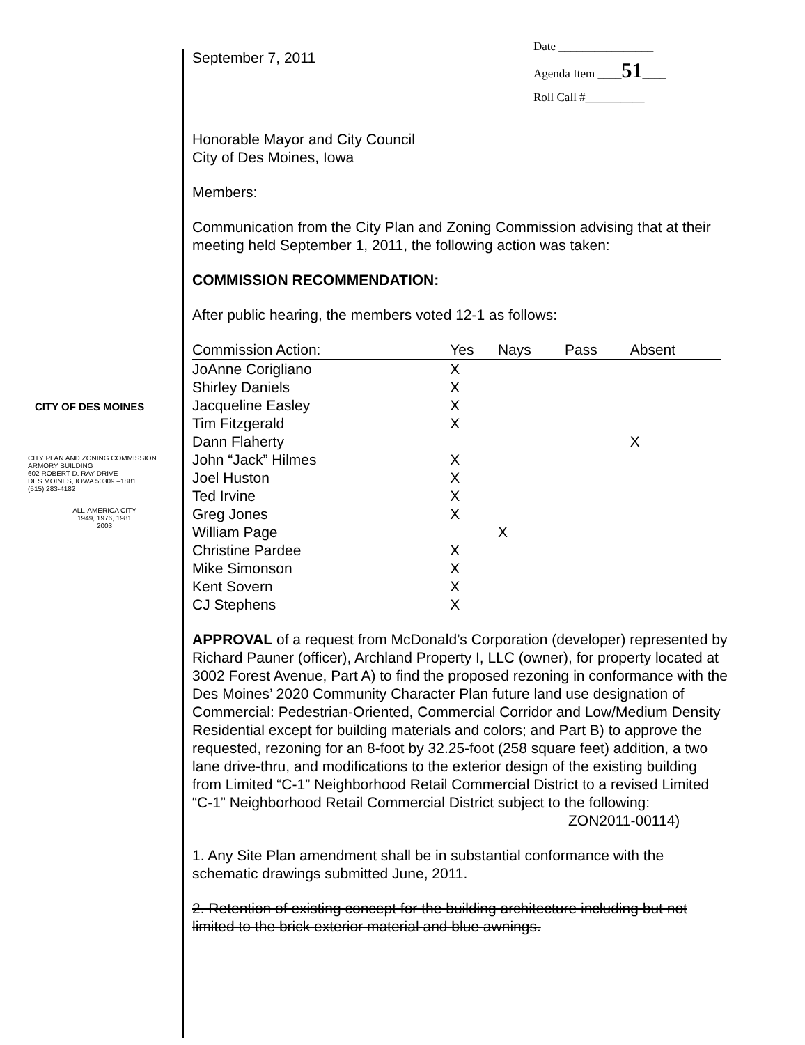CITY OF DES MOINES
CITY PLAN AND ZONING COMMISSION
ARMORY BUILDING
602 ROBERT D. RAY DRIVE
DES MOINES, IOWA 50309 –1881
(515) 283-4182
ALL-AMERICA CITY
1949, 1976, 1981
2003
Date ________________
Agenda Item ____51____
Roll Call #__________
September 7, 2011
Honorable Mayor and City Council
City of Des Moines, Iowa
Members:
Communication from the City Plan and Zoning Commission advising that at their meeting held September 1, 2011, the following action was taken:
COMMISSION RECOMMENDATION:
After public hearing, the members voted 12-1 as follows:
| Commission Action: | Yes | Nays | Pass | Absent |
| --- | --- | --- | --- | --- |
| JoAnne Corigliano | X | | | |
| Shirley Daniels | X | | | |
| Jacqueline Easley | X | | | |
| Tim Fitzgerald | X | | | |
| Dann Flaherty | | | | X |
| John “Jack” Hilmes | X | | | |
| Joel Huston | X | | | |
| Ted Irvine | X | | | |
| Greg Jones | X | | | |
| William Page | | X | | |
| Christine Pardee | X | | | |
| Mike Simonson | X | | | |
| Kent Sovern | X | | | |
| CJ Stephens | X | | | |
APPROVAL of a request from McDonald’s Corporation (developer) represented by Richard Pauner (officer), Archland Property I, LLC (owner), for property located at 3002 Forest Avenue, Part A) to find the proposed rezoning in conformance with the Des Moines’ 2020 Community Character Plan future land use designation of Commercial: Pedestrian-Oriented, Commercial Corridor and Low/Medium Density Residential except for building materials and colors; and Part B) to approve the requested, rezoning for an 8-foot by 32.25-foot (258 square feet) addition, a two lane drive-thru, and modifications to the exterior design of the existing building from Limited “C-1” Neighborhood Retail Commercial District to a revised Limited “C-1” Neighborhood Retail Commercial District subject to the following:
ZON2011-00114)
1. Any Site Plan amendment shall be in substantial conformance with the schematic drawings submitted June, 2011.
2. Retention of existing concept for the building architecture including but not limited to the brick exterior material and blue awnings.